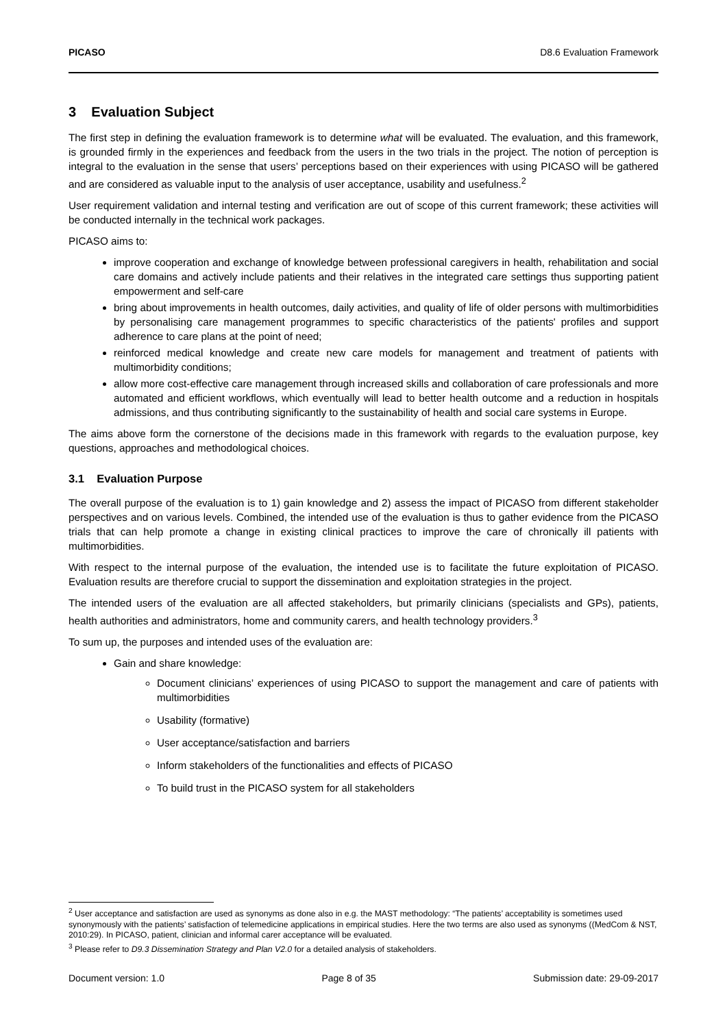PICASO D8.6 Evaluation Framework
3 Evaluation Subject
The first step in defining the evaluation framework is to determine what will be evaluated. The evaluation, and this framework, is grounded firmly in the experiences and feedback from the users in the two trials in the project. The notion of perception is integral to the evaluation in the sense that users’ perceptions based on their experiences with using PICASO will be gathered and are considered as valuable input to the analysis of user acceptance, usability and usefulness.<sup>2</sup>
User requirement validation and internal testing and verification are out of scope of this current framework; these activities will be conducted internally in the technical work packages.
PICASO aims to:
improve cooperation and exchange of knowledge between professional caregivers in health, rehabilitation and social care domains and actively include patients and their relatives in the integrated care settings thus supporting patient empowerment and self-care
bring about improvements in health outcomes, daily activities, and quality of life of older persons with multimorbidities by personalising care management programmes to specific characteristics of the patients' profiles and support adherence to care plans at the point of need;
reinforced medical knowledge and create new care models for management and treatment of patients with multimorbidity conditions;
allow more cost-effective care management through increased skills and collaboration of care professionals and more automated and efficient workflows, which eventually will lead to better health outcome and a reduction in hospitals admissions, and thus contributing significantly to the sustainability of health and social care systems in Europe.
The aims above form the cornerstone of the decisions made in this framework with regards to the evaluation purpose, key questions, approaches and methodological choices.
3.1 Evaluation Purpose
The overall purpose of the evaluation is to 1) gain knowledge and 2) assess the impact of PICASO from different stakeholder perspectives and on various levels. Combined, the intended use of the evaluation is thus to gather evidence from the PICASO trials that can help promote a change in existing clinical practices to improve the care of chronically ill patients with multimorbidities.
With respect to the internal purpose of the evaluation, the intended use is to facilitate the future exploitation of PICASO. Evaluation results are therefore crucial to support the dissemination and exploitation strategies in the project.
The intended users of the evaluation are all affected stakeholders, but primarily clinicians (specialists and GPs), patients, health authorities and administrators, home and community carers, and health technology providers.<sup>3</sup>
To sum up, the purposes and intended uses of the evaluation are:
Gain and share knowledge:
Document clinicians’ experiences of using PICASO to support the management and care of patients with multimorbidities
Usability (formative)
User acceptance/satisfaction and barriers
Inform stakeholders of the functionalities and effects of PICASO
To build trust in the PICASO system for all stakeholders
<sup>2</sup> User acceptance and satisfaction are used as synonyms as done also in e.g. the MAST methodology: “The patients’ acceptability is sometimes used synonymously with the patients’ satisfaction of telemedicine applications in empirical studies. Here the two terms are also used as synonyms ((MedCom & NST, 2010:29). In PICASO, patient, clinician and informal carer acceptance will be evaluated.
<sup>3</sup> Please refer to D9.3 Dissemination Strategy and Plan V2.0 for a detailed analysis of stakeholders.
Document version: 1.0 Page 8 of 35 Submission date: 29-09-2017